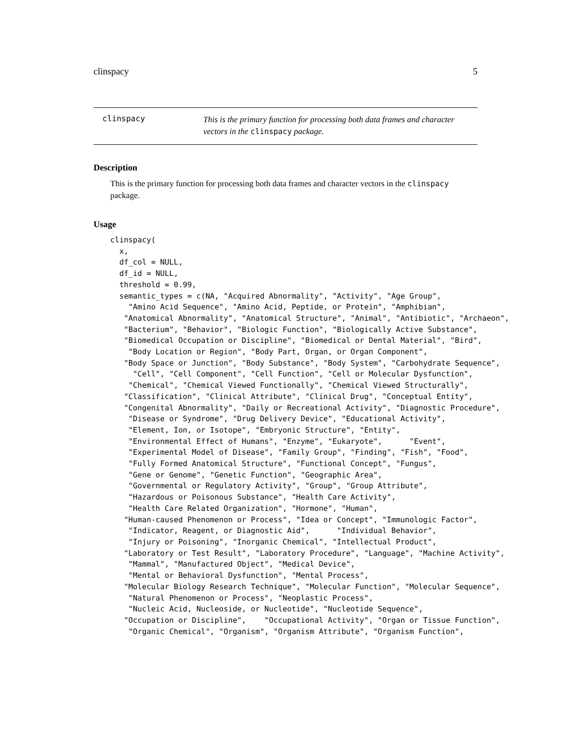clinspacy 5
clinspacy
This is the primary function for processing both data frames and character vectors in the clinspacy package.
Description
This is the primary function for processing both data frames and character vectors in the clinspacy package.
Usage
clinspacy(
  x,
  df_col = NULL,
  df_id = NULL,
  threshold = 0.99,
  semantic_types = c(NA, "Acquired Abnormality", "Activity", "Age Group",
    "Amino Acid Sequence", "Amino Acid, Peptide, or Protein", "Amphibian",
   "Anatomical Abnormality", "Anatomical Structure", "Animal", "Antibiotic", "Archaeon",
   "Bacterium", "Behavior", "Biologic Function", "Biologically Active Substance",
   "Biomedical Occupation or Discipline", "Biomedical or Dental Material", "Bird",
    "Body Location or Region", "Body Part, Organ, or Organ Component",
   "Body Space or Junction", "Body Substance", "Body System", "Carbohydrate Sequence",
     "Cell", "Cell Component", "Cell Function", "Cell or Molecular Dysfunction",
    "Chemical", "Chemical Viewed Functionally", "Chemical Viewed Structurally",
   "Classification", "Clinical Attribute", "Clinical Drug", "Conceptual Entity",
   "Congenital Abnormality", "Daily or Recreational Activity", "Diagnostic Procedure",
    "Disease or Syndrome", "Drug Delivery Device", "Educational Activity",
    "Element, Ion, or Isotope", "Embryonic Structure", "Entity",
    "Environmental Effect of Humans", "Enzyme", "Eukaryote",      "Event",
    "Experimental Model of Disease", "Family Group", "Finding", "Fish", "Food",
    "Fully Formed Anatomical Structure", "Functional Concept", "Fungus",
    "Gene or Genome", "Genetic Function", "Geographic Area",
    "Governmental or Regulatory Activity", "Group", "Group Attribute",
    "Hazardous or Poisonous Substance", "Health Care Activity",
    "Health Care Related Organization", "Hormone", "Human",
   "Human-caused Phenomenon or Process", "Idea or Concept", "Immunologic Factor",
    "Indicator, Reagent, or Diagnostic Aid",      "Individual Behavior",
    "Injury or Poisoning", "Inorganic Chemical", "Intellectual Product",
   "Laboratory or Test Result", "Laboratory Procedure", "Language", "Machine Activity",
    "Mammal", "Manufactured Object", "Medical Device",
    "Mental or Behavioral Dysfunction", "Mental Process",
   "Molecular Biology Research Technique", "Molecular Function", "Molecular Sequence",
    "Natural Phenomenon or Process", "Neoplastic Process",
    "Nucleic Acid, Nucleoside, or Nucleotide", "Nucleotide Sequence",
   "Occupation or Discipline",    "Occupational Activity", "Organ or Tissue Function",
    "Organic Chemical", "Organism", "Organism Attribute", "Organism Function",